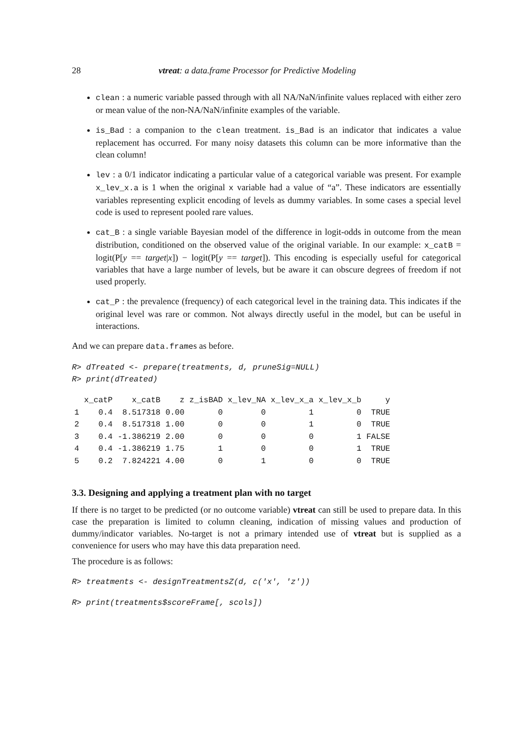28 vtreat: a data.frame Processor for Predictive Modeling
clean : a numeric variable passed through with all NA/NaN/infinite values replaced with either zero or mean value of the non-NA/NaN/infinite examples of the variable.
is_Bad : a companion to the clean treatment. is_Bad is an indicator that indicates a value replacement has occurred. For many noisy datasets this column can be more informative than the clean column!
lev : a 0/1 indicator indicating a particular value of a categorical variable was present. For example x_lev_x.a is 1 when the original x variable had a value of “a”. These indicators are essentially variables representing explicit encoding of levels as dummy variables. In some cases a special level code is used to represent pooled rare values.
cat_B : a single variable Bayesian model of the difference in logit-odds in outcome from the mean distribution, conditioned on the observed value of the original variable. In our example: x_catB = logit(P[y == target|x]) − logit(P[y == target]). This encoding is especially useful for categorical variables that have a large number of levels, but be aware it can obscure degrees of freedom if not used properly.
cat_P : the prevalence (frequency) of each categorical level in the training data. This indicates if the original level was rare or common. Not always directly useful in the model, but can be useful in interactions.
And we can prepare data.frames as before.
R> dTreated <- prepare(treatments, d, pruneSig=NULL)
R> print(dTreated)
| | x_catP | x_catB | z | z_isBAD | x_lev_NA | x_lev_x_a | x_lev_x_b | y |
| --- | --- | --- | --- | --- | --- | --- | --- | --- |
| 1 | 0.4 | 8.517318 | 0.00 | 0 | 0 | 1 | 0 | TRUE |
| 2 | 0.4 | 8.517318 | 1.00 | 0 | 0 | 1 | 0 | TRUE |
| 3 | 0.4 | -1.386219 | 2.00 | 0 | 0 | 0 | 1 | FALSE |
| 4 | 0.4 | -1.386219 | 1.75 | 1 | 0 | 0 | 1 | TRUE |
| 5 | 0.2 | 7.824221 | 4.00 | 0 | 1 | 0 | 0 | TRUE |
3.3. Designing and applying a treatment plan with no target
If there is no target to be predicted (or no outcome variable) vtreat can still be used to prepare data. In this case the preparation is limited to column cleaning, indication of missing values and production of dummy/indicator variables. No-target is not a primary intended use of vtreat but is supplied as a convenience for users who may have this data preparation need.
The procedure is as follows:
R> treatments <- designTreatmentsZ(d, c('x', 'z'))
R> print(treatments$scoreFrame[, scols])